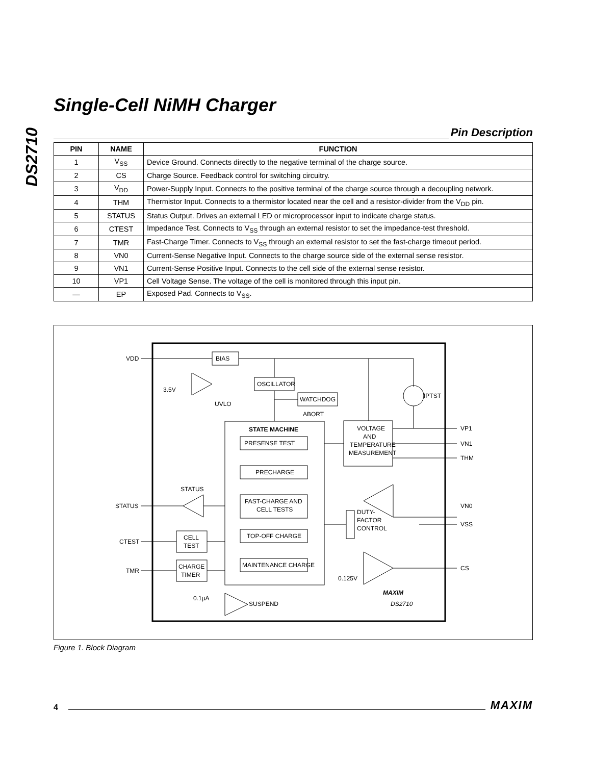DS2710
Single-Cell NiMH Charger
Pin Description
| PIN | NAME | FUNCTION |
| --- | --- | --- |
| 1 | V<sub>SS</sub> | Device Ground. Connects directly to the negative terminal of the charge source. |
| 2 | CS | Charge Source. Feedback control for switching circuitry. |
| 3 | V<sub>DD</sub> | Power-Supply Input. Connects to the positive terminal of the charge source through a decoupling network. |
| 4 | THM | Thermistor Input. Connects to a thermistor located near the cell and a resistor-divider from the V<sub>DD</sub> pin. |
| 5 | STATUS | Status Output. Drives an external LED or microprocessor input to indicate charge status. |
| 6 | CTEST | Impedance Test. Connects to V<sub>SS</sub> through an external resistor to set the impedance-test threshold. |
| 7 | TMR | Fast-Charge Timer. Connects to V<sub>SS</sub> through an external resistor to set the fast-charge timeout period. |
| 8 | VN0 | Current-Sense Negative Input. Connects to the charge source side of the external sense resistor. |
| 9 | VN1 | Current-Sense Positive Input. Connects to the cell side of the external sense resistor. |
| 10 | VP1 | Cell Voltage Sense. The voltage of the cell is monitored through this input pin. |
| — | EP | Exposed Pad. Connects to V<sub>SS</sub>. |
VDD
BIAS
OSCILLATOR
WATCHDOG
ABORT
3.5V
UVLO
STATE MACHINE
PRESENSE TEST
PRECHARGE
FAST-CHARGE AND
CELL TESTS
TOP-OFF CHARGE
MAINTENANCE CHARGE
VOLTAGE
AND
TEMPERATURE
MEASUREMENT
IPTST
VP1
VN1
THM
STATUS
STATUS
DUTY-
FACTOR
CONTROL
VN0
VSS
CTEST
CELL
TEST
TMR
CHARGE
TIMER
0.125V
CS
0.1µA
SUSPEND
MAXIM
DS2710
Figure 1. Block Diagram
4
MAXIM